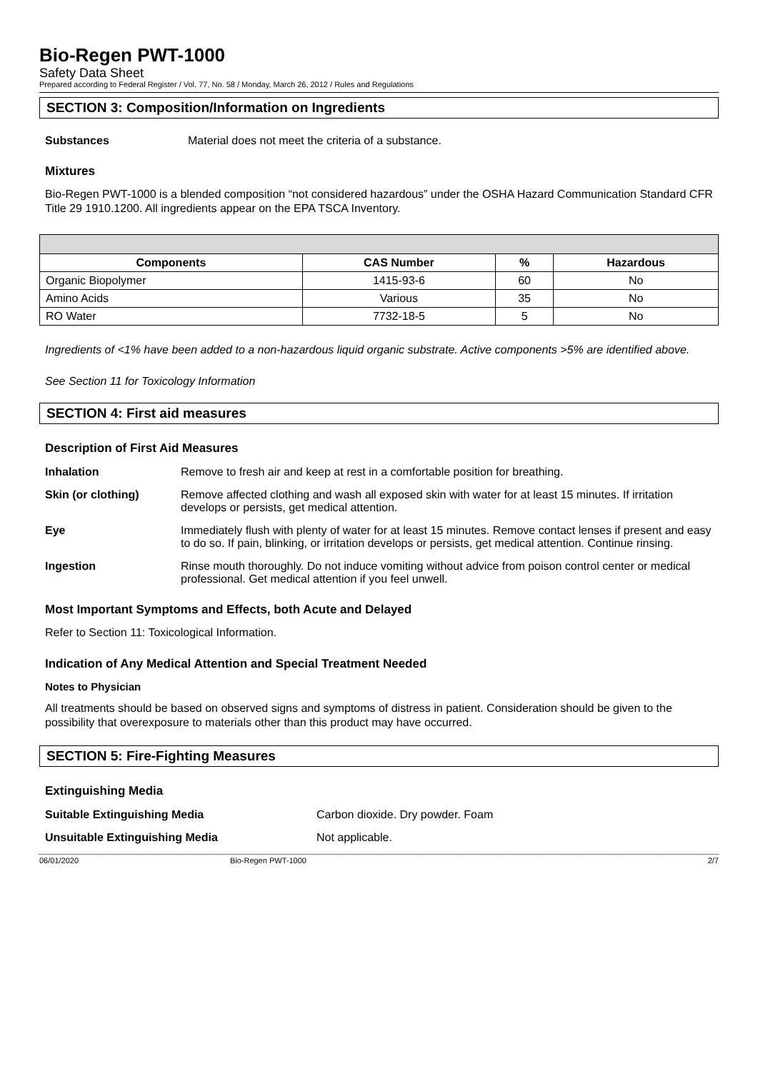Bio-Regen PWT-1000
Safety Data Sheet
Prepared according to Federal Register / Vol. 77, No. 58 / Monday, March 26, 2012 / Rules and Regulations
SECTION 3: Composition/Information on Ingredients
Substances Material does not meet the criteria of a substance.
Mixtures
Bio-Regen PWT-1000 is a blended composition “not considered hazardous” under the OSHA Hazard Communication Standard CFR Title 29 1910.1200. All ingredients appear on the EPA TSCA Inventory.
| Components | CAS Number | % | Hazardous |
| --- | --- | --- | --- |
| Organic Biopolymer | 1415-93-6 | 60 | No |
| Amino Acids | Various | 35 | No |
| RO Water | 7732-18-5 | 5 | No |
Ingredients of <1% have been added to a non-hazardous liquid organic substrate. Active components >5% are identified above.
See Section 11 for Toxicology Information
SECTION 4: First aid measures
Description of First Aid Measures
Inhalation Remove to fresh air and keep at rest in a comfortable position for breathing.
Skin (or clothing) Remove affected clothing and wash all exposed skin with water for at least 15 minutes. If irritation develops or persists, get medical attention.
Eye Immediately flush with plenty of water for at least 15 minutes. Remove contact lenses if present and easy to do so. If pain, blinking, or irritation develops or persists, get medical attention. Continue rinsing.
Ingestion Rinse mouth thoroughly. Do not induce vomiting without advice from poison control center or medical professional. Get medical attention if you feel unwell.
Most Important Symptoms and Effects, both Acute and Delayed
Refer to Section 11: Toxicological Information.
Indication of Any Medical Attention and Special Treatment Needed
Notes to Physician
All treatments should be based on observed signs and symptoms of distress in patient. Consideration should be given to the possibility that overexposure to materials other than this product may have occurred.
SECTION 5: Fire-Fighting Measures
Extinguishing Media
Suitable Extinguishing Media Carbon dioxide. Dry powder. Foam
Unsuitable Extinguishing Media Not applicable.
06/01/2020 Bio-Regen PWT-1000 2/7